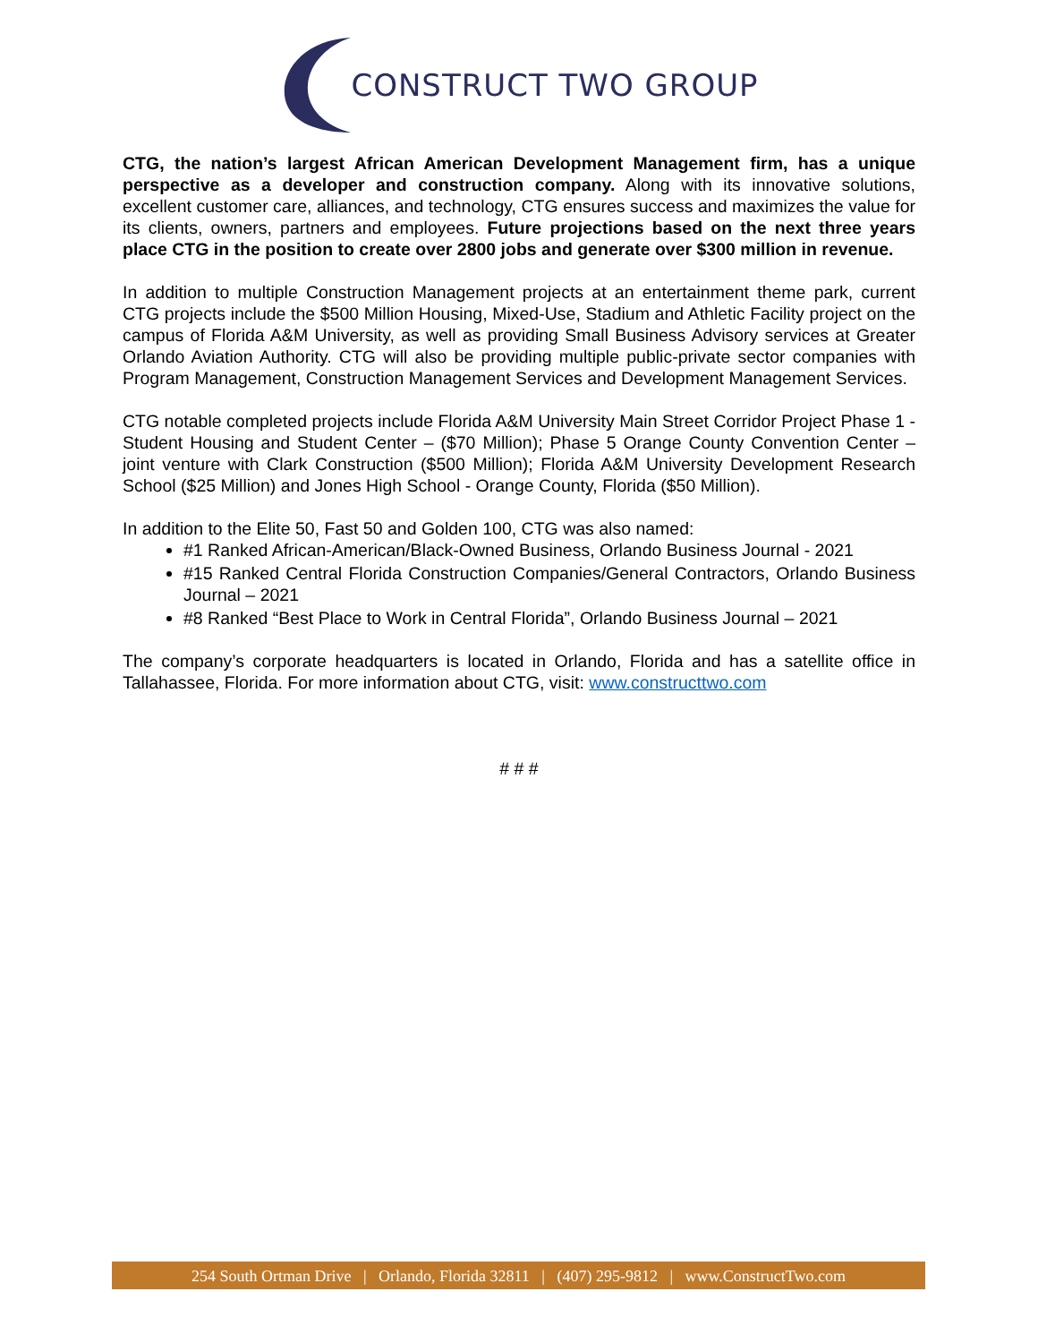CONSTRUCT TWO GROUP
CTG, the nation’s largest African American Development Management firm, has a unique perspective as a developer and construction company. Along with its innovative solutions, excellent customer care, alliances, and technology, CTG ensures success and maximizes the value for its clients, owners, partners and employees. Future projections based on the next three years place CTG in the position to create over 2800 jobs and generate over $300 million in revenue.
In addition to multiple Construction Management projects at an entertainment theme park, current CTG projects include the $500 Million Housing, Mixed-Use, Stadium and Athletic Facility project on the campus of Florida A&M University, as well as providing Small Business Advisory services at Greater Orlando Aviation Authority. CTG will also be providing multiple public-private sector companies with Program Management, Construction Management Services and Development Management Services.
CTG notable completed projects include Florida A&M University Main Street Corridor Project Phase 1 - Student Housing and Student Center – ($70 Million); Phase 5 Orange County Convention Center – joint venture with Clark Construction ($500 Million); Florida A&M University Development Research School ($25 Million) and Jones High School - Orange County, Florida ($50 Million).
In addition to the Elite 50, Fast 50 and Golden 100, CTG was also named:
#1 Ranked African-American/Black-Owned Business, Orlando Business Journal - 2021
#15 Ranked Central Florida Construction Companies/General Contractors, Orlando Business Journal – 2021
#8 Ranked “Best Place to Work in Central Florida”, Orlando Business Journal – 2021
The company’s corporate headquarters is located in Orlando, Florida and has a satellite office in Tallahassee, Florida. For more information about CTG, visit: www.constructtwo.com
# # #
254 South Ortman Drive | Orlando, Florida 32811 | (407) 295-9812 | www.ConstructTwo.com